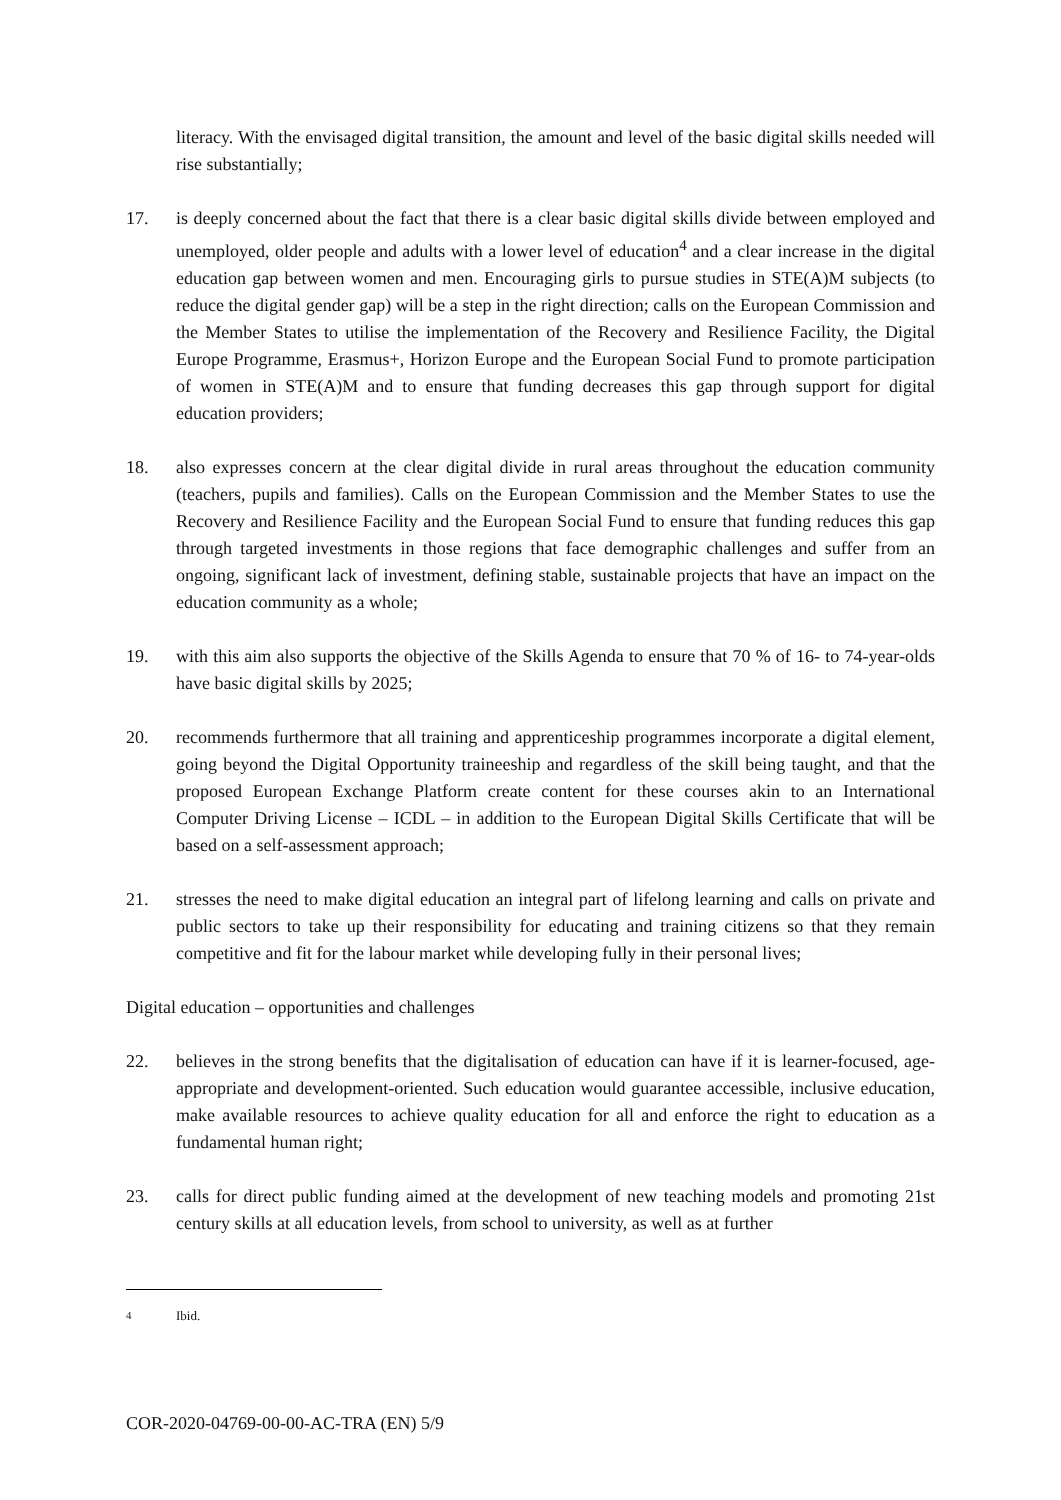literacy. With the envisaged digital transition, the amount and level of the basic digital skills needed will rise substantially;
17. is deeply concerned about the fact that there is a clear basic digital skills divide between employed and unemployed, older people and adults with a lower level of education<sup>4</sup> and a clear increase in the digital education gap between women and men. Encouraging girls to pursue studies in STE(A)M subjects (to reduce the digital gender gap) will be a step in the right direction; calls on the European Commission and the Member States to utilise the implementation of the Recovery and Resilience Facility, the Digital Europe Programme, Erasmus+, Horizon Europe and the European Social Fund to promote participation of women in STE(A)M and to ensure that funding decreases this gap through support for digital education providers;
18. also expresses concern at the clear digital divide in rural areas throughout the education community (teachers, pupils and families). Calls on the European Commission and the Member States to use the Recovery and Resilience Facility and the European Social Fund to ensure that funding reduces this gap through targeted investments in those regions that face demographic challenges and suffer from an ongoing, significant lack of investment, defining stable, sustainable projects that have an impact on the education community as a whole;
19. with this aim also supports the objective of the Skills Agenda to ensure that 70 % of 16- to 74-year-olds have basic digital skills by 2025;
20. recommends furthermore that all training and apprenticeship programmes incorporate a digital element, going beyond the Digital Opportunity traineeship and regardless of the skill being taught, and that the proposed European Exchange Platform create content for these courses akin to an International Computer Driving License – ICDL – in addition to the European Digital Skills Certificate that will be based on a self-assessment approach;
21. stresses the need to make digital education an integral part of lifelong learning and calls on private and public sectors to take up their responsibility for educating and training citizens so that they remain competitive and fit for the labour market while developing fully in their personal lives;
Digital education – opportunities and challenges
22. believes in the strong benefits that the digitalisation of education can have if it is learner-focused, age-appropriate and development-oriented. Such education would guarantee accessible, inclusive education, make available resources to achieve quality education for all and enforce the right to education as a fundamental human right;
23. calls for direct public funding aimed at the development of new teaching models and promoting 21st century skills at all education levels, from school to university, as well as at further
<sup>4</sup> Ibid.
COR-2020-04769-00-00-AC-TRA (EN) 5/9